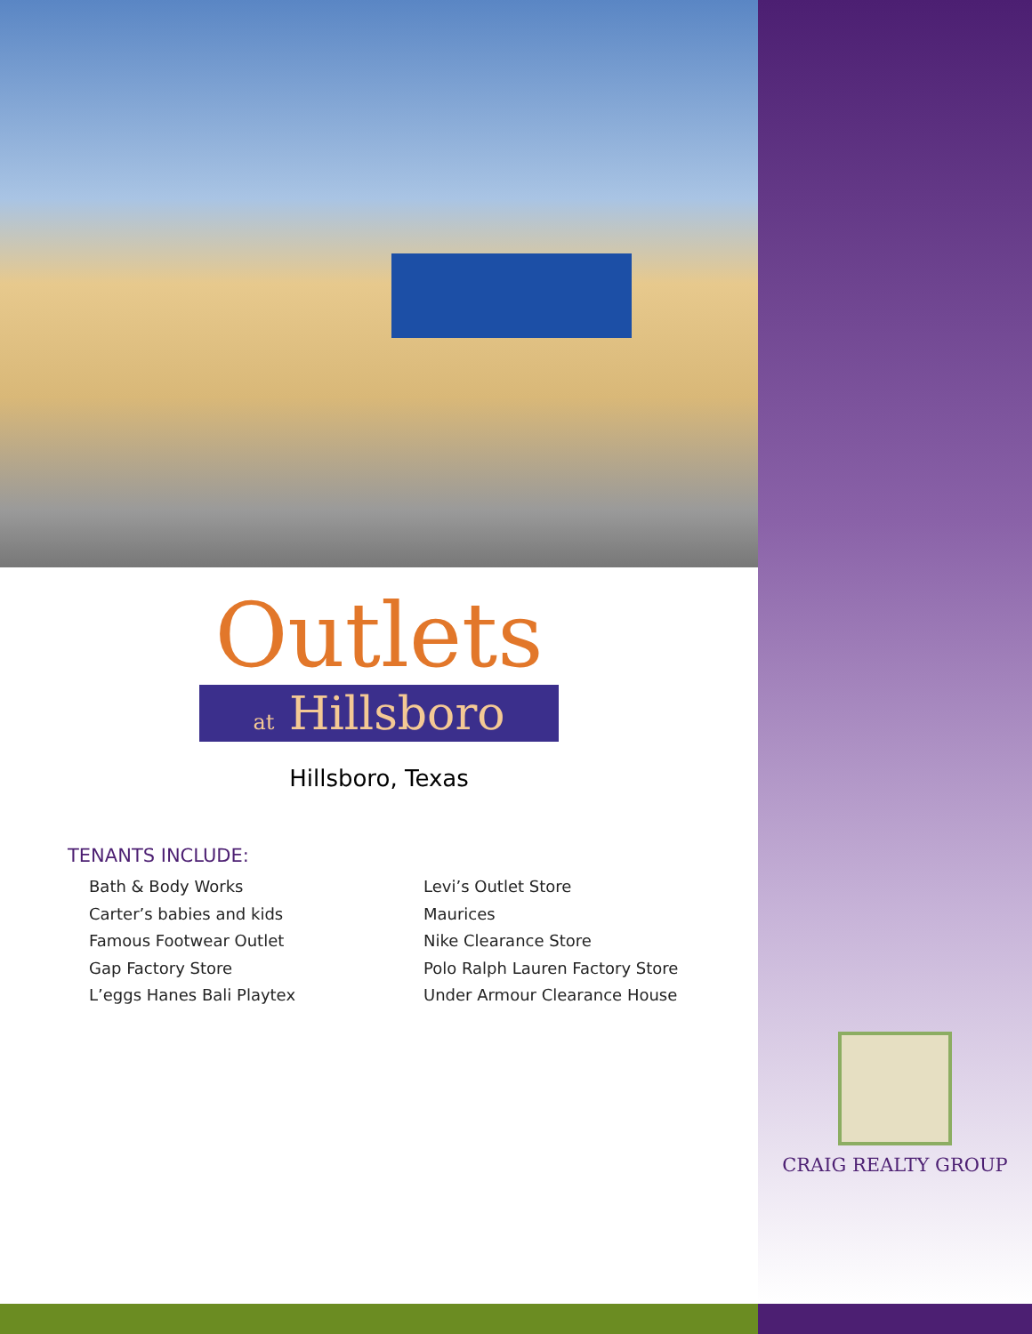Outlets
at Hillsboro
Hillsboro, Texas
TENANTS INCLUDE:
Bath & Body Works
Carter’s babies and kids
Famous Footwear Outlet
Gap Factory Store
L’eggs Hanes Bali Playtex
Levi’s Outlet Store
Maurices
Nike Clearance Store
Polo Ralph Lauren Factory Store
Under Armour Clearance House
CRAIG REALTY GROUP